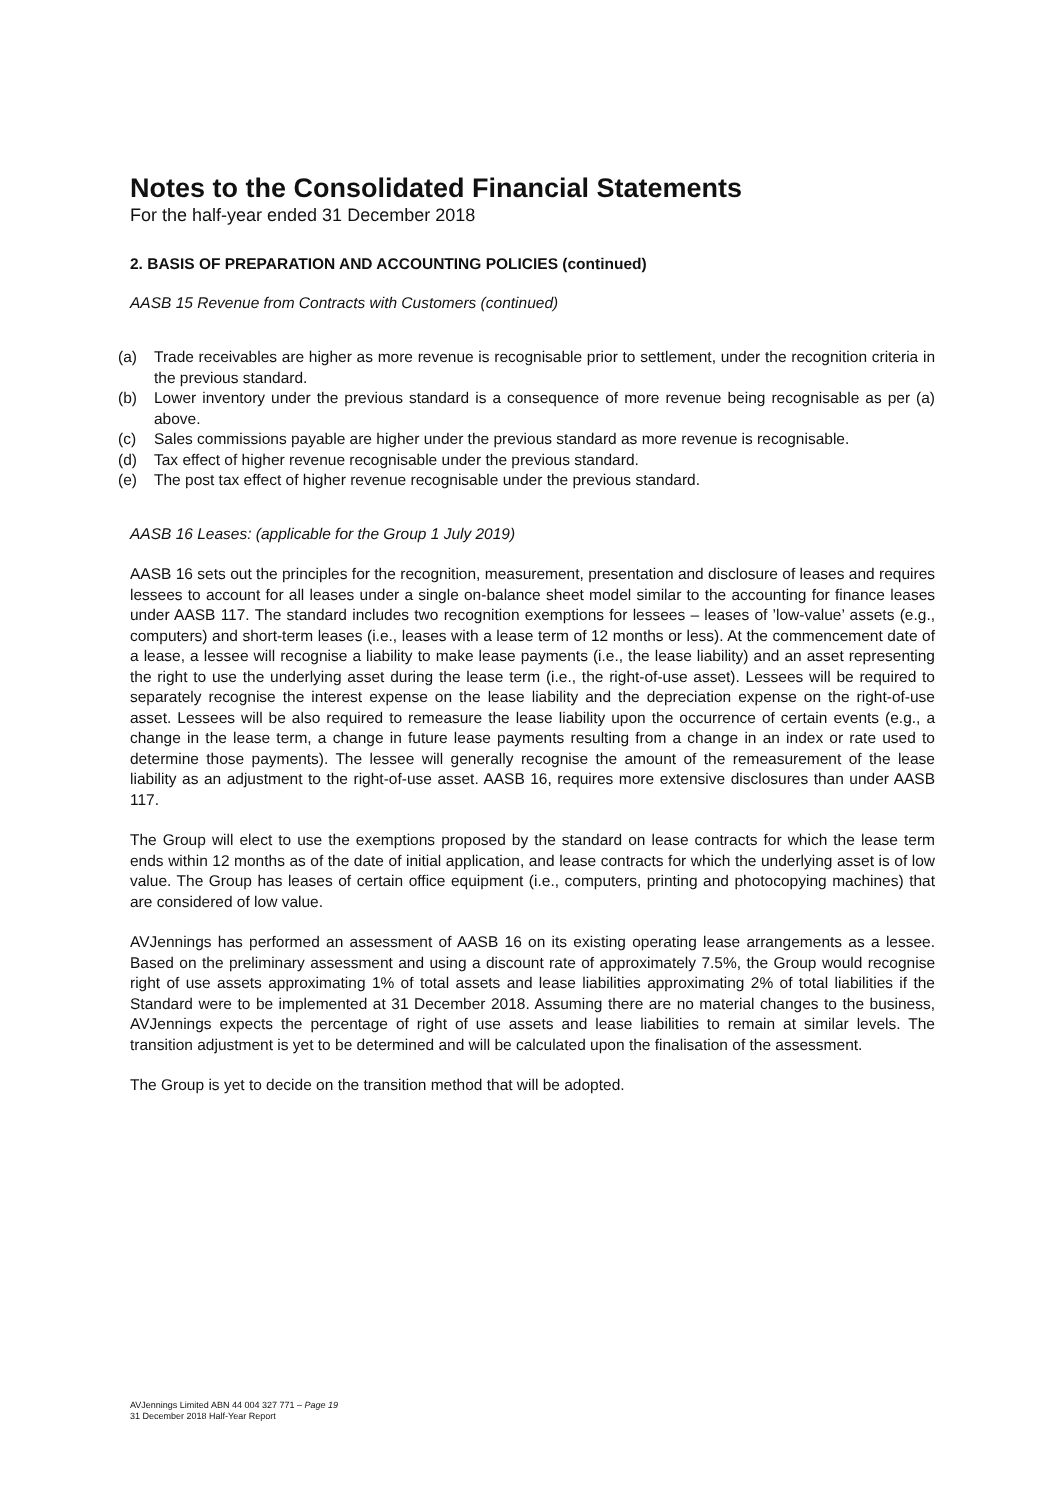Notes to the Consolidated Financial Statements
For the half-year ended 31 December 2018
2. BASIS OF PREPARATION AND ACCOUNTING POLICIES (continued)
AASB 15 Revenue from Contracts with Customers (continued)
(a) Trade receivables are higher as more revenue is recognisable prior to settlement, under the recognition criteria in the previous standard.
(b) Lower inventory under the previous standard is a consequence of more revenue being recognisable as per (a) above.
(c) Sales commissions payable are higher under the previous standard as more revenue is recognisable.
(d) Tax effect of higher revenue recognisable under the previous standard.
(e) The post tax effect of higher revenue recognisable under the previous standard.
AASB 16 Leases: (applicable for the Group 1 July 2019)
AASB 16 sets out the principles for the recognition, measurement, presentation and disclosure of leases and requires lessees to account for all leases under a single on-balance sheet model similar to the accounting for finance leases under AASB 117. The standard includes two recognition exemptions for lessees – leases of ’low-value’ assets (e.g., computers) and short-term leases (i.e., leases with a lease term of 12 months or less). At the commencement date of a lease, a lessee will recognise a liability to make lease payments (i.e., the lease liability) and an asset representing the right to use the underlying asset during the lease term (i.e., the right-of-use asset). Lessees will be required to separately recognise the interest expense on the lease liability and the depreciation expense on the right-of-use asset. Lessees will be also required to remeasure the lease liability upon the occurrence of certain events (e.g., a change in the lease term, a change in future lease payments resulting from a change in an index or rate used to determine those payments). The lessee will generally recognise the amount of the remeasurement of the lease liability as an adjustment to the right-of-use asset. AASB 16, requires more extensive disclosures than under AASB 117.
The Group will elect to use the exemptions proposed by the standard on lease contracts for which the lease term ends within 12 months as of the date of initial application, and lease contracts for which the underlying asset is of low value. The Group has leases of certain office equipment (i.e., computers, printing and photocopying machines) that are considered of low value.
AVJennings has performed an assessment of AASB 16 on its existing operating lease arrangements as a lessee. Based on the preliminary assessment and using a discount rate of approximately 7.5%, the Group would recognise right of use assets approximating 1% of total assets and lease liabilities approximating 2% of total liabilities if the Standard were to be implemented at 31 December 2018. Assuming there are no material changes to the business, AVJennings expects the percentage of right of use assets and lease liabilities to remain at similar levels. The transition adjustment is yet to be determined and will be calculated upon the finalisation of the assessment.
The Group is yet to decide on the transition method that will be adopted.
AVJennings Limited ABN 44 004 327 771 – Page 19
31 December 2018 Half-Year Report